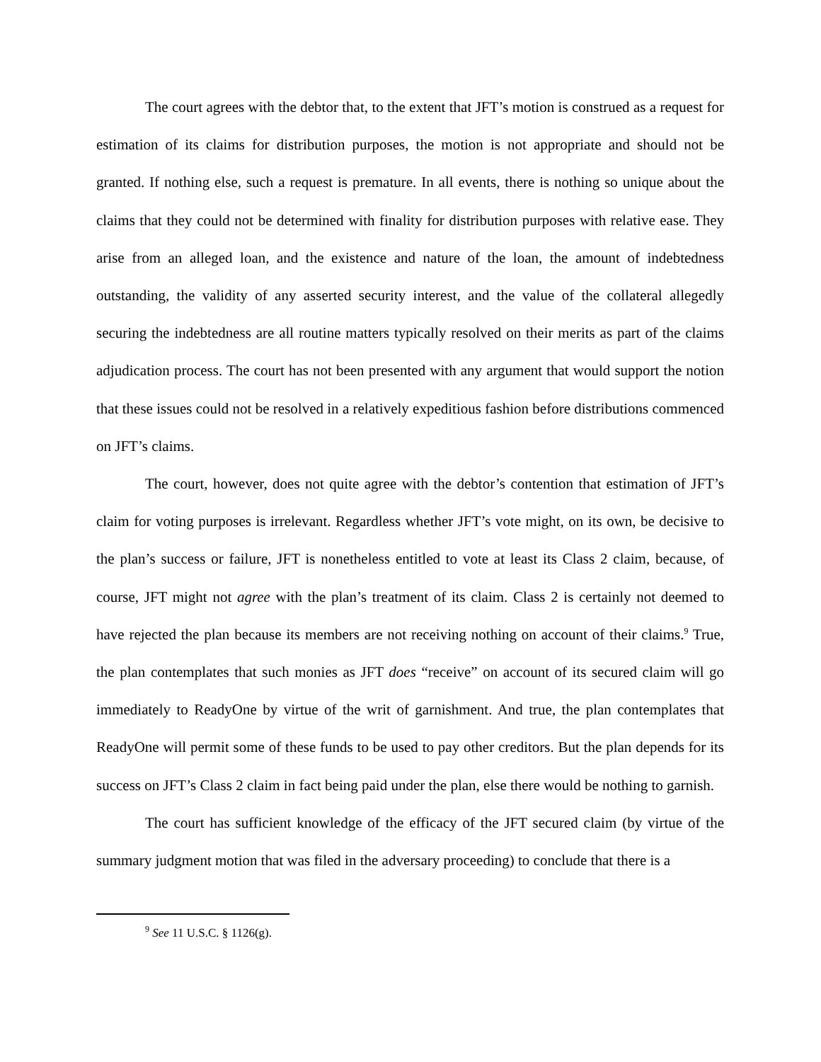The court agrees with the debtor that, to the extent that JFT’s motion is construed as a request for estimation of its claims for distribution purposes, the motion is not appropriate and should not be granted. If nothing else, such a request is premature. In all events, there is nothing so unique about the claims that they could not be determined with finality for distribution purposes with relative ease. They arise from an alleged loan, and the existence and nature of the loan, the amount of indebtedness outstanding, the validity of any asserted security interest, and the value of the collateral allegedly securing the indebtedness are all routine matters typically resolved on their merits as part of the claims adjudication process. The court has not been presented with any argument that would support the notion that these issues could not be resolved in a relatively expeditious fashion before distributions commenced on JFT’s claims.
The court, however, does not quite agree with the debtor’s contention that estimation of JFT’s claim for voting purposes is irrelevant. Regardless whether JFT’s vote might, on its own, be decisive to the plan’s success or failure, JFT is nonetheless entitled to vote at least its Class 2 claim, because, of course, JFT might not agree with the plan’s treatment of its claim. Class 2 is certainly not deemed to have rejected the plan because its members are not receiving nothing on account of their claims.<sup>9</sup> True, the plan contemplates that such monies as JFT does “receive” on account of its secured claim will go immediately to ReadyOne by virtue of the writ of garnishment. And true, the plan contemplates that ReadyOne will permit some of these funds to be used to pay other creditors. But the plan depends for its success on JFT’s Class 2 claim in fact being paid under the plan, else there would be nothing to garnish.
The court has sufficient knowledge of the efficacy of the JFT secured claim (by virtue of the summary judgment motion that was filed in the adversary proceeding) to conclude that there is a
<sup>9</sup> See 11 U.S.C. § 1126(g).